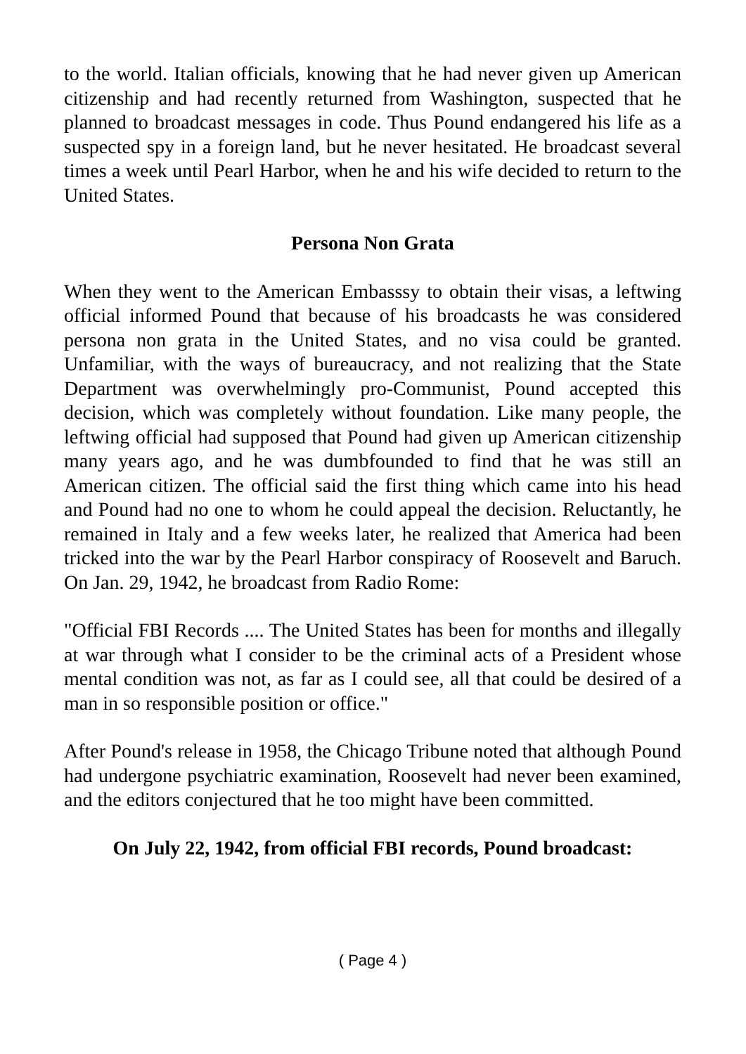to the world. Italian officials, knowing that he had never given up American citizenship and had recently returned from Washington, suspected that he planned to broadcast messages in code. Thus Pound endangered his life as a suspected spy in a foreign land, but he never hesitated. He broadcast several times a week until Pearl Harbor, when he and his wife decided to return to the United States.
Persona Non Grata
When they went to the American Embasssy to obtain their visas, a leftwing official informed Pound that because of his broadcasts he was considered persona non grata in the United States, and no visa could be granted. Unfamiliar, with the ways of bureaucracy, and not realizing that the State Department was overwhelmingly pro-Communist, Pound accepted this decision, which was completely without foundation. Like many people, the leftwing official had supposed that Pound had given up American citizenship many years ago, and he was dumbfounded to find that he was still an American citizen. The official said the first thing which came into his head and Pound had no one to whom he could appeal the decision. Reluctantly, he remained in Italy and a few weeks later, he realized that America had been tricked into the war by the Pearl Harbor conspiracy of Roosevelt and Baruch. On Jan. 29, 1942, he broadcast from Radio Rome:
"Official FBI Records .... The United States has been for months and illegally at war through what I consider to be the criminal acts of a President whose mental condition was not, as far as I could see, all that could be desired of a man in so responsible position or office."
After Pound's release in 1958, the Chicago Tribune noted that although Pound had undergone psychiatric examination, Roosevelt had never been examined, and the editors conjectured that he too might have been committed.
On July 22, 1942, from official FBI records, Pound broadcast:
( Page 4 )